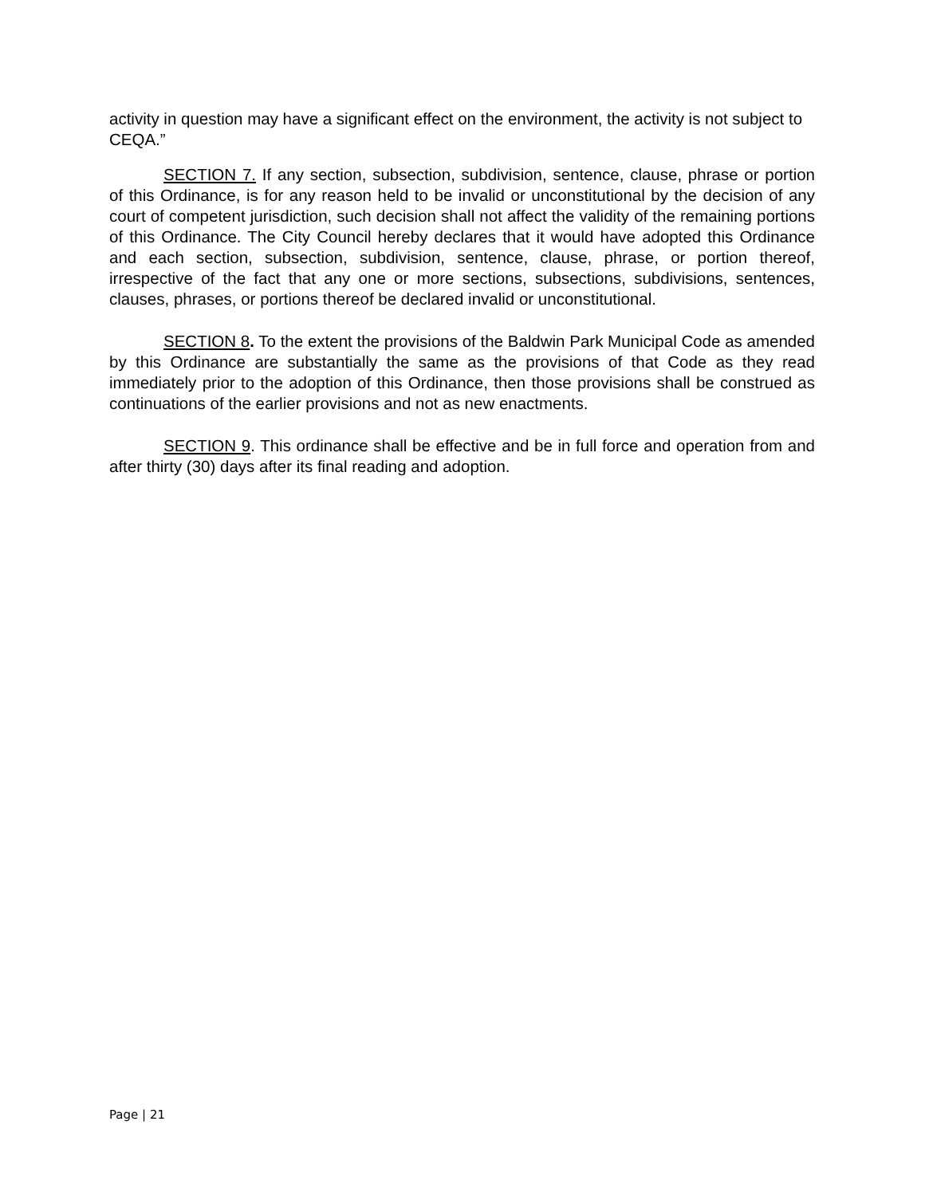activity in question may have a significant effect on the environment, the activity is not subject to CEQA.”
SECTION 7. If any section, subsection, subdivision, sentence, clause, phrase or portion of this Ordinance, is for any reason held to be invalid or unconstitutional by the decision of any court of competent jurisdiction, such decision shall not affect the validity of the remaining portions of this Ordinance. The City Council hereby declares that it would have adopted this Ordinance and each section, subsection, subdivision, sentence, clause, phrase, or portion thereof, irrespective of the fact that any one or more sections, subsections, subdivisions, sentences, clauses, phrases, or portions thereof be declared invalid or unconstitutional.
SECTION 8. To the extent the provisions of the Baldwin Park Municipal Code as amended by this Ordinance are substantially the same as the provisions of that Code as they read immediately prior to the adoption of this Ordinance, then those provisions shall be construed as continuations of the earlier provisions and not as new enactments.
SECTION 9. This ordinance shall be effective and be in full force and operation from and after thirty (30) days after its final reading and adoption.
Page | 21